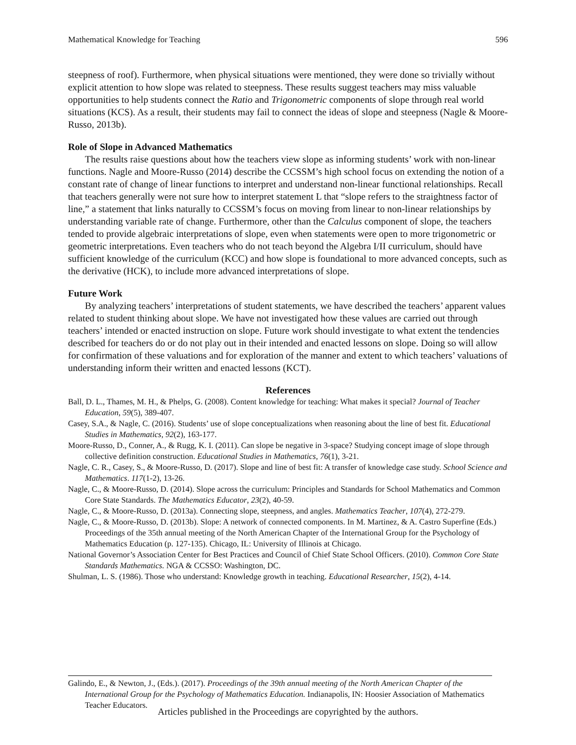Mathematical Knowledge for Teaching 596
steepness of roof). Furthermore, when physical situations were mentioned, they were done so trivially without explicit attention to how slope was related to steepness. These results suggest teachers may miss valuable opportunities to help students connect the Ratio and Trigonometric components of slope through real world situations (KCS). As a result, their students may fail to connect the ideas of slope and steepness (Nagle & Moore-Russo, 2013b).
Role of Slope in Advanced Mathematics
The results raise questions about how the teachers view slope as informing students’ work with non-linear functions. Nagle and Moore-Russo (2014) describe the CCSSM’s high school focus on extending the notion of a constant rate of change of linear functions to interpret and understand non-linear functional relationships. Recall that teachers generally were not sure how to interpret statement L that “slope refers to the straightness factor of line,” a statement that links naturally to CCSSM’s focus on moving from linear to non-linear relationships by understanding variable rate of change. Furthermore, other than the Calculus component of slope, the teachers tended to provide algebraic interpretations of slope, even when statements were open to more trigonometric or geometric interpretations. Even teachers who do not teach beyond the Algebra I/II curriculum, should have sufficient knowledge of the curriculum (KCC) and how slope is foundational to more advanced concepts, such as the derivative (HCK), to include more advanced interpretations of slope.
Future Work
By analyzing teachers’ interpretations of student statements, we have described the teachers’ apparent values related to student thinking about slope. We have not investigated how these values are carried out through teachers’ intended or enacted instruction on slope. Future work should investigate to what extent the tendencies described for teachers do or do not play out in their intended and enacted lessons on slope. Doing so will allow for confirmation of these valuations and for exploration of the manner and extent to which teachers’ valuations of understanding inform their written and enacted lessons (KCT).
References
Ball, D. L., Thames, M. H., & Phelps, G. (2008). Content knowledge for teaching: What makes it special? Journal of Teacher Education, 59(5), 389-407.
Casey, S.A., & Nagle, C. (2016). Students’ use of slope conceptualizations when reasoning about the line of best fit. Educational Studies in Mathematics, 92(2), 163-177.
Moore-Russo, D., Conner, A., & Rugg, K. I. (2011). Can slope be negative in 3-space? Studying concept image of slope through collective definition construction. Educational Studies in Mathematics, 76(1), 3-21.
Nagle, C. R., Casey, S., & Moore-Russo, D. (2017). Slope and line of best fit: A transfer of knowledge case study. School Science and Mathematics. 117(1-2), 13-26.
Nagle, C., & Moore-Russo, D. (2014). Slope across the curriculum: Principles and Standards for School Mathematics and Common Core State Standards. The Mathematics Educator, 23(2), 40-59.
Nagle, C., & Moore-Russo, D. (2013a). Connecting slope, steepness, and angles. Mathematics Teacher, 107(4), 272-279.
Nagle, C., & Moore-Russo, D. (2013b). Slope: A network of connected components. In M. Martinez, & A. Castro Superfine (Eds.) Proceedings of the 35th annual meeting of the North American Chapter of the International Group for the Psychology of Mathematics Education (p. 127-135). Chicago, IL: University of Illinois at Chicago.
National Governor’s Association Center for Best Practices and Council of Chief State School Officers. (2010). Common Core State Standards Mathematics. NGA & CCSSO: Washington, DC.
Shulman, L. S. (1986). Those who understand: Knowledge growth in teaching. Educational Researcher, 15(2), 4-14.
Galindo, E., & Newton, J., (Eds.). (2017). Proceedings of the 39th annual meeting of the North American Chapter of the International Group for the Psychology of Mathematics Education. Indianapolis, IN: Hoosier Association of Mathematics Teacher Educators.
Articles published in the Proceedings are copyrighted by the authors.